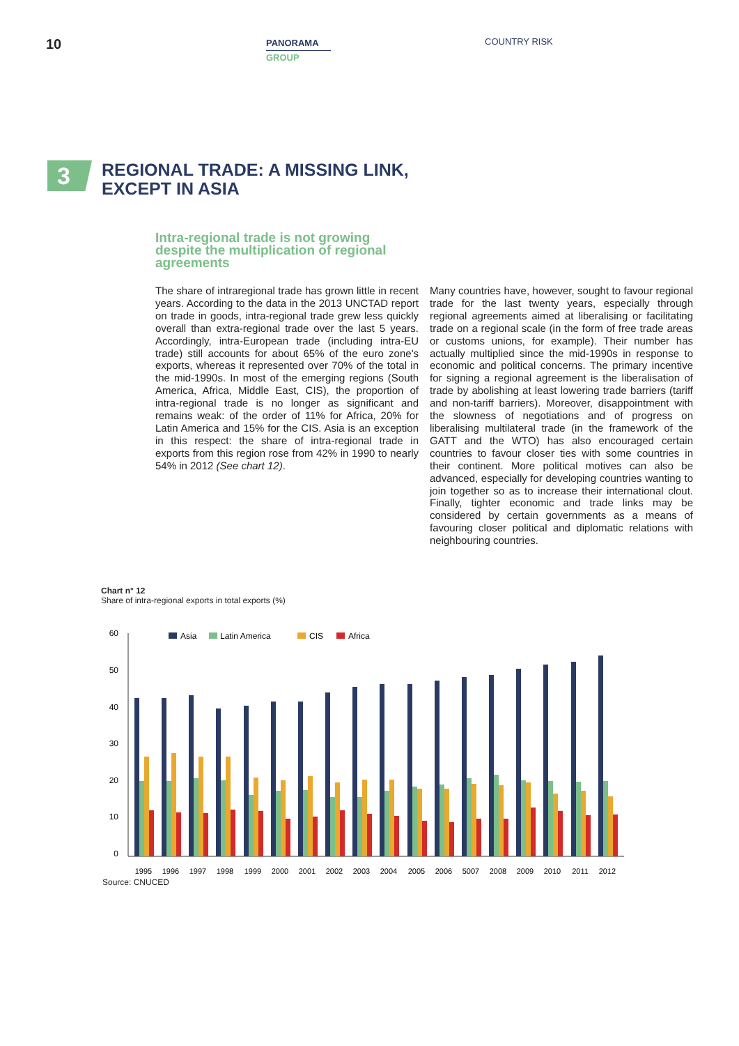10
PANORAMA
GROUP
COUNTRY RISK
3
REGIONAL TRADE: A MISSING LINK,
EXCEPT IN ASIA
Intra-regional trade is not growing despite the multiplication of regional agreements
The share of intraregional trade has grown little in recent years. According to the data in the 2013 UNCTAD report on trade in goods, intra-regional trade grew less quickly overall than extra-regional trade over the last 5 years. Accordingly, intra-European trade (including intra-EU trade) still accounts for about 65% of the euro zone's exports, whereas it represented over 70% of the total in the mid-1990s. In most of the emerging regions (South America, Africa, Middle East, CIS), the proportion of intra-regional trade is no longer as significant and remains weak: of the order of 11% for Africa, 20% for Latin America and 15% for the CIS. Asia is an exception in this respect: the share of intra-regional trade in exports from this region rose from 42% in 1990 to nearly 54% in 2012 (See chart 12).
Many countries have, however, sought to favour regional trade for the last twenty years, especially through regional agreements aimed at liberalising or facilitating trade on a regional scale (in the form of free trade areas or customs unions, for example). Their number has actually multiplied since the mid-1990s in response to economic and political concerns. The primary incentive for signing a regional agreement is the liberalisation of trade by abolishing at least lowering trade barriers (tariff and non-tariff barriers). Moreover, disappointment with the slowness of negotiations and of progress on liberalising multilateral trade (in the framework of the GATT and the WTO) has also encouraged certain countries to favour closer ties with some countries in their continent. More political motives can also be advanced, especially for developing countries wanting to join together so as to increase their international clout. Finally, tighter economic and trade links may be considered by certain governments as a means of favouring closer political and diplomatic relations with neighbouring countries.
Chart n° 12
Share of intra-regional exports in total exports (%)
60
50
40
30
20
10
0
Asia
Latin America
CIS
Africa
1995
1996
1997
1998
1999
2000
2001
2002
2003
2004
2005
2006
5007
2008
2009
2010
2011
2012
Source: CNUCED